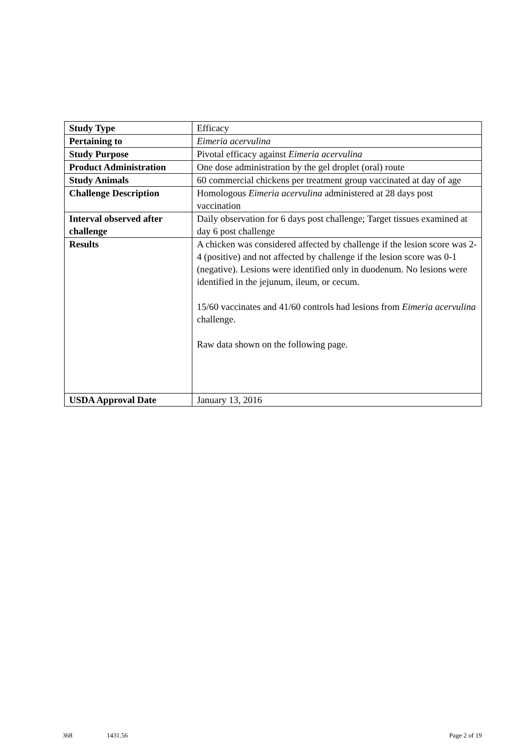| Study Type | Efficacy |
| Pertaining to | Eimeria acervulina |
| Study Purpose | Pivotal efficacy against Eimeria acervulina |
| Product Administration | One dose administration by the gel droplet (oral) route |
| Study Animals | 60 commercial chickens per treatment group vaccinated at day of age |
| Challenge Description | Homologous Eimeria acervulina administered at 28 days post vaccination |
| Interval observed after challenge | Daily observation for 6 days post challenge; Target tissues examined at day 6 post challenge |
| Results | A chicken was considered affected by challenge if the lesion score was 2-4 (positive) and not affected by challenge if the lesion score was 0-1 (negative). Lesions were identified only in duodenum. No lesions were identified in the jejunum, ileum, or cecum. 15/60 vaccinates and 41/60 controls had lesions from Eimeria acervulina challenge. Raw data shown on the following page. |
| USDA Approval Date | January 13, 2016 |
368 1431.56 Page 2 of 19